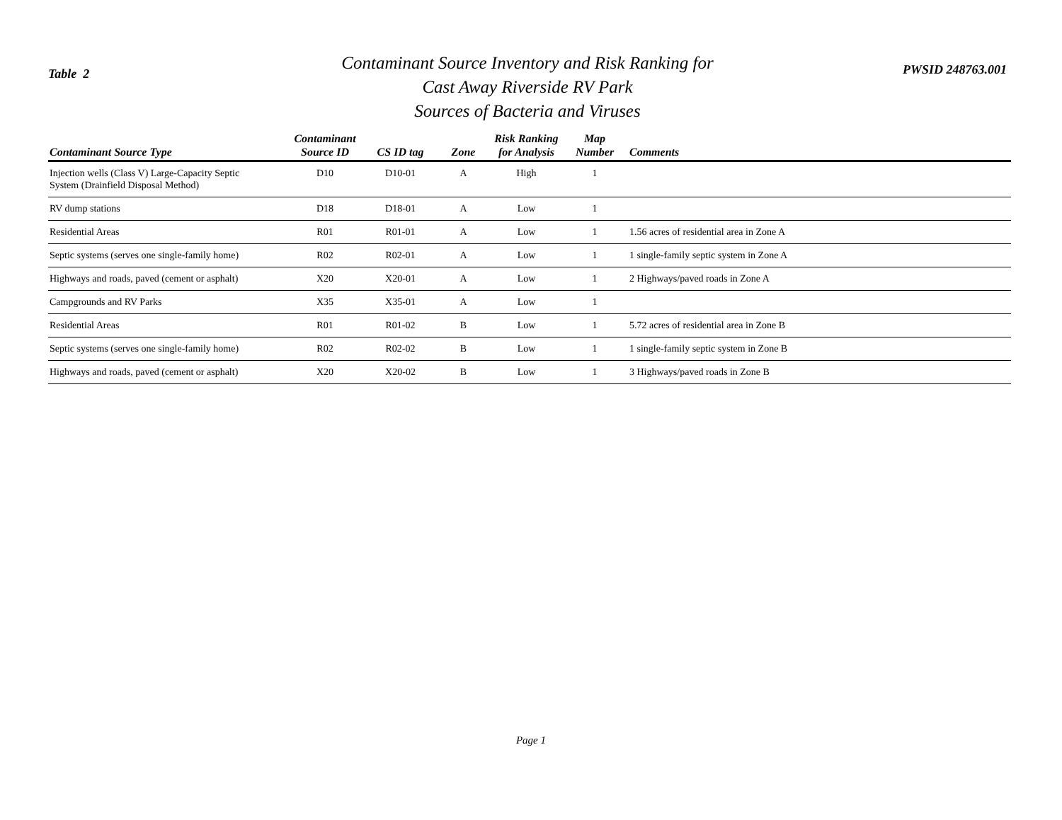Table 2
Contaminant Source Inventory and Risk Ranking for
Cast Away Riverside RV Park
Sources of Bacteria and Viruses
PWSID 248763.001
| Contaminant Source Type | Contaminant Source ID | CS ID tag | Zone | Risk Ranking for Analysis | Map Number | Comments |
| --- | --- | --- | --- | --- | --- | --- |
| Injection wells (Class V) Large-Capacity Septic System (Drainfield Disposal Method) | D10 | D10-01 | A | High | 1 | |
| RV dump stations | D18 | D18-01 | A | Low | 1 | |
| Residential Areas | R01 | R01-01 | A | Low | 1 | 1.56 acres of residential area in Zone A |
| Septic systems (serves one single-family home) | R02 | R02-01 | A | Low | 1 | 1 single-family septic system in Zone A |
| Highways and roads, paved (cement or asphalt) | X20 | X20-01 | A | Low | 1 | 2 Highways/paved roads in Zone A |
| Campgrounds and RV Parks | X35 | X35-01 | A | Low | 1 | |
| Residential Areas | R01 | R01-02 | B | Low | 1 | 5.72 acres of residential area in Zone B |
| Septic systems (serves one single-family home) | R02 | R02-02 | B | Low | 1 | 1 single-family septic system in Zone B |
| Highways and roads, paved (cement or asphalt) | X20 | X20-02 | B | Low | 1 | 3 Highways/paved roads in Zone B |
Page 1